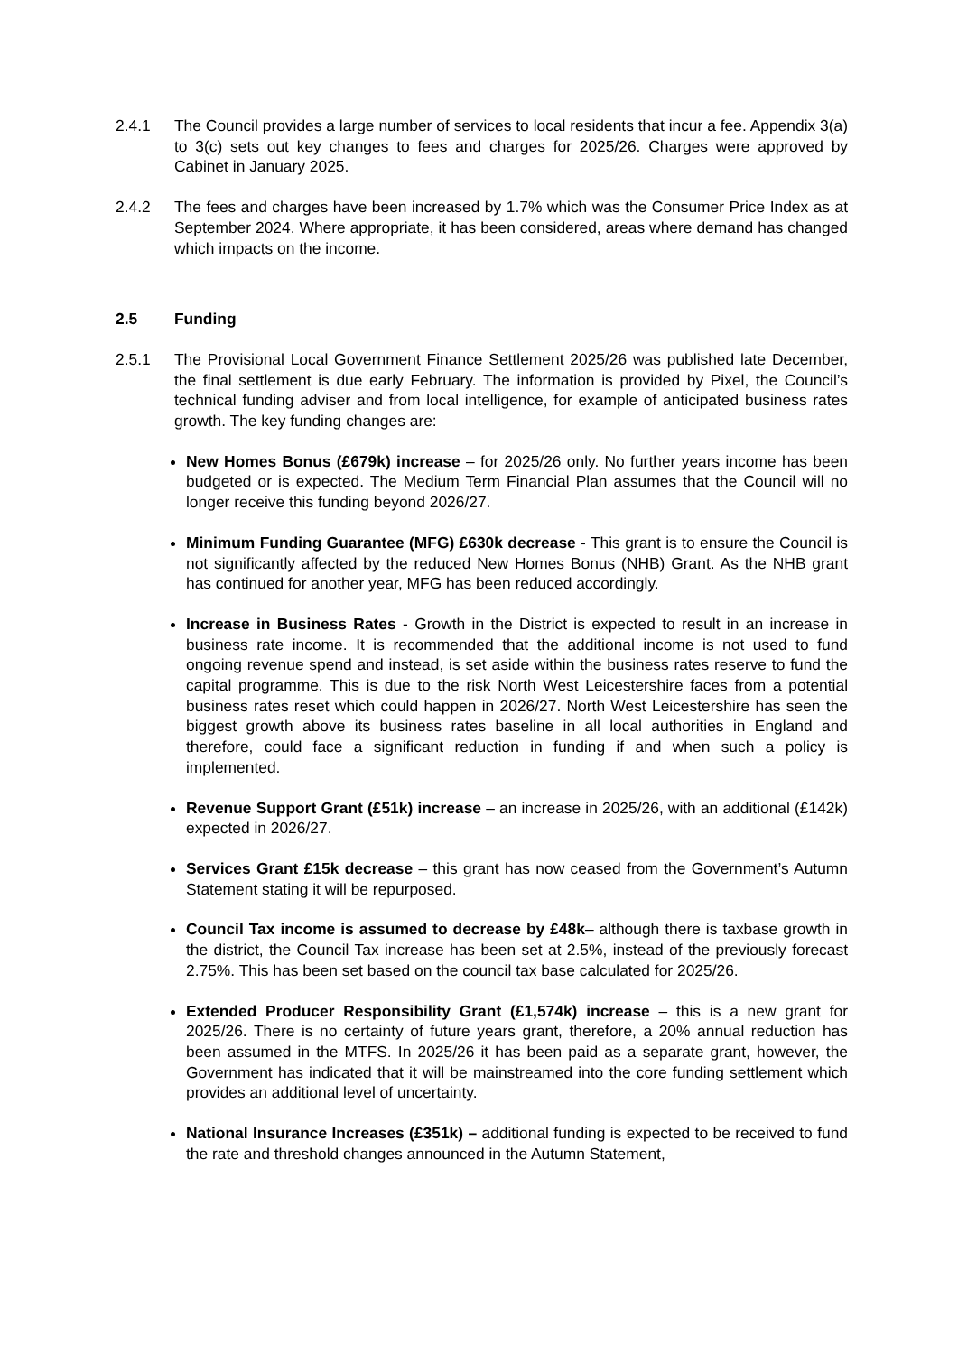2.4.1 The Council provides a large number of services to local residents that incur a fee. Appendix 3(a) to 3(c) sets out key changes to fees and charges for 2025/26. Charges were approved by Cabinet in January 2025.
2.4.2 The fees and charges have been increased by 1.7% which was the Consumer Price Index as at September 2024. Where appropriate, it has been considered, areas where demand has changed which impacts on the income.
2.5 Funding
2.5.1 The Provisional Local Government Finance Settlement 2025/26 was published late December, the final settlement is due early February. The information is provided by Pixel, the Council’s technical funding adviser and from local intelligence, for example of anticipated business rates growth. The key funding changes are:
New Homes Bonus (£679k) increase – for 2025/26 only. No further years income has been budgeted or is expected. The Medium Term Financial Plan assumes that the Council will no longer receive this funding beyond 2026/27.
Minimum Funding Guarantee (MFG) £630k decrease - This grant is to ensure the Council is not significantly affected by the reduced New Homes Bonus (NHB) Grant. As the NHB grant has continued for another year, MFG has been reduced accordingly.
Increase in Business Rates - Growth in the District is expected to result in an increase in business rate income. It is recommended that the additional income is not used to fund ongoing revenue spend and instead, is set aside within the business rates reserve to fund the capital programme. This is due to the risk North West Leicestershire faces from a potential business rates reset which could happen in 2026/27. North West Leicestershire has seen the biggest growth above its business rates baseline in all local authorities in England and therefore, could face a significant reduction in funding if and when such a policy is implemented.
Revenue Support Grant (£51k) increase – an increase in 2025/26, with an additional (£142k) expected in 2026/27.
Services Grant £15k decrease – this grant has now ceased from the Government’s Autumn Statement stating it will be repurposed.
Council Tax income is assumed to decrease by £48k– although there is taxbase growth in the district, the Council Tax increase has been set at 2.5%, instead of the previously forecast 2.75%. This has been set based on the council tax base calculated for 2025/26.
Extended Producer Responsibility Grant (£1,574k) increase – this is a new grant for 2025/26. There is no certainty of future years grant, therefore, a 20% annual reduction has been assumed in the MTFS. In 2025/26 it has been paid as a separate grant, however, the Government has indicated that it will be mainstreamed into the core funding settlement which provides an additional level of uncertainty.
National Insurance Increases (£351k) – additional funding is expected to be received to fund the rate and threshold changes announced in the Autumn Statement,